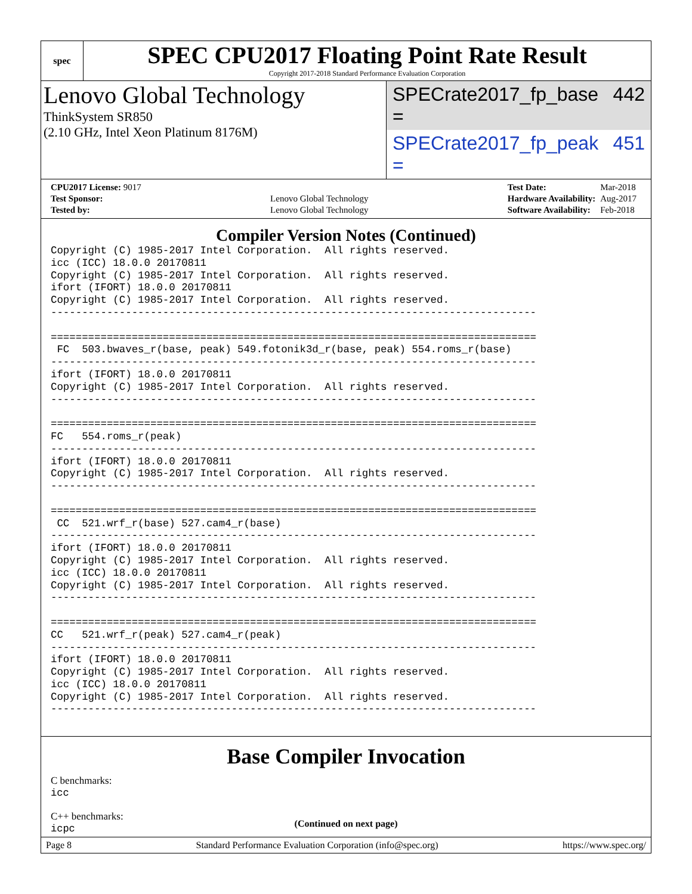spec
SPEC CPU2017 Floating Point Rate Result
Copyright 2017-2018 Standard Performance Evaluation Corporation
Lenovo Global Technology
ThinkSystem SR850
(2.10 GHz, Intel Xeon Platinum 8176M)
SPECrate2017_fp_base = 442
SPECrate2017_fp_peak = 451
| CPU2017 License: 9017 | |
| Test Sponsor: | Lenovo Global Technology |
| Tested by: | Lenovo Global Technology |
| Test Date: | Mar-2018 |
| Hardware Availability: | Aug-2017 |
| Software Availability: | Feb-2018 |
Compiler Version Notes (Continued)
Copyright (C) 1985-2017 Intel Corporation.  All rights reserved.
icc (ICC) 18.0.0 20170811
Copyright (C) 1985-2017 Intel Corporation.  All rights reserved.
ifort (IFORT) 18.0.0 20170811
Copyright (C) 1985-2017 Intel Corporation.  All rights reserved.
------------------------------------------------------------------------------

==============================================================================
 FC  503.bwaves_r(base, peak) 549.fotonik3d_r(base, peak) 554.roms_r(base)
------------------------------------------------------------------------------
ifort (IFORT) 18.0.0 20170811
Copyright (C) 1985-2017 Intel Corporation.  All rights reserved.
------------------------------------------------------------------------------

==============================================================================
FC   554.roms_r(peak)
------------------------------------------------------------------------------
ifort (IFORT) 18.0.0 20170811
Copyright (C) 1985-2017 Intel Corporation.  All rights reserved.
------------------------------------------------------------------------------

==============================================================================
 CC  521.wrf_r(base) 527.cam4_r(base)
------------------------------------------------------------------------------
ifort (IFORT) 18.0.0 20170811
Copyright (C) 1985-2017 Intel Corporation.  All rights reserved.
icc (ICC) 18.0.0 20170811
Copyright (C) 1985-2017 Intel Corporation.  All rights reserved.
------------------------------------------------------------------------------

==============================================================================
CC   521.wrf_r(peak) 527.cam4_r(peak)
------------------------------------------------------------------------------
ifort (IFORT) 18.0.0 20170811
Copyright (C) 1985-2017 Intel Corporation.  All rights reserved.
icc (ICC) 18.0.0 20170811
Copyright (C) 1985-2017 Intel Corporation.  All rights reserved.
------------------------------------------------------------------------------
Base Compiler Invocation
C benchmarks:
icc
C++ benchmarks:
icpc
(Continued on next page)
Page 8 Standard Performance Evaluation Corporation (info@spec.org) https://www.spec.org/